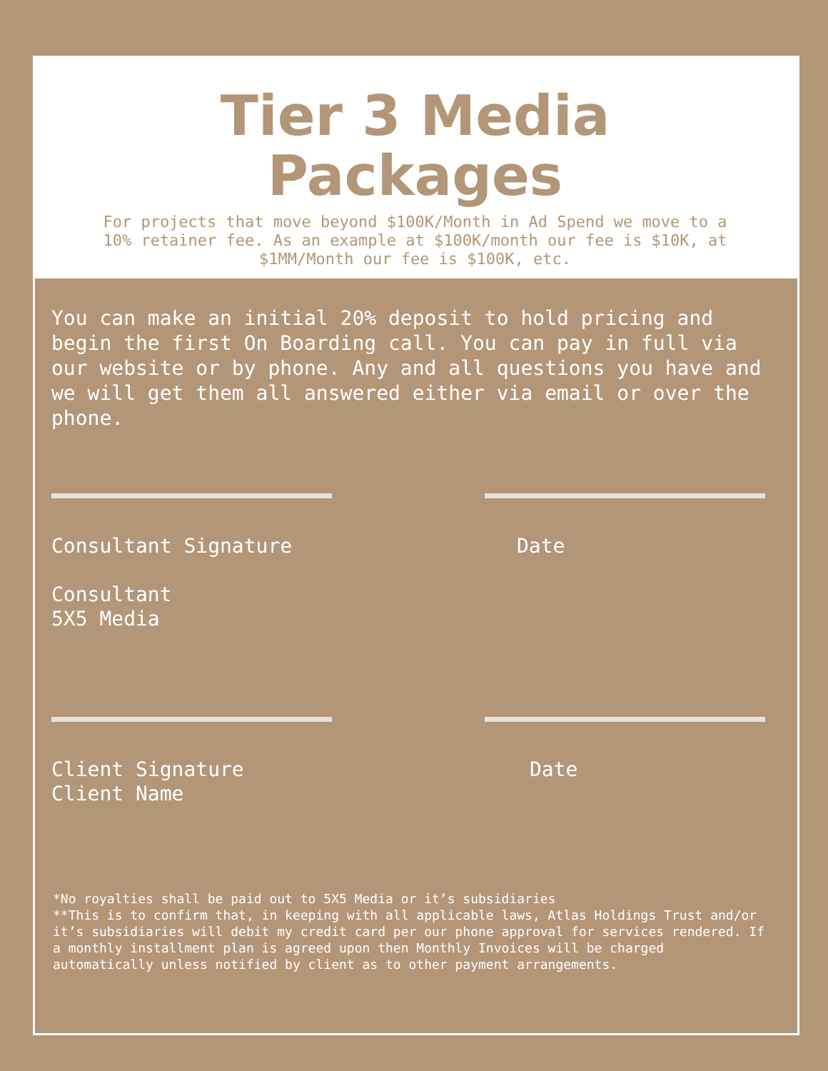Tier 3 Media
Packages
For projects that move beyond $100K/Month in Ad Spend we move to a 10% retainer fee. As an example at $100K/month our fee is $10K, at $1MM/Month our fee is $100K, etc.
You can make an initial 20% deposit to hold pricing and begin the first On Boarding call. You can pay in full via our website or by phone. Any and all questions you have and we will get them all answered either via email or over the phone.
Consultant Signature Date
Consultant
5X5 Media
Client Signature
Client Name
Date
*No royalties shall be paid out to 5X5 Media or it’s subsidiaries
**This is to confirm that, in keeping with all applicable laws, Atlas Holdings Trust and/or it’s subsidiaries will debit my credit card per our phone approval for services rendered. If a monthly installment plan is agreed upon then Monthly Invoices will be charged automatically unless notified by client as to other payment arrangements.